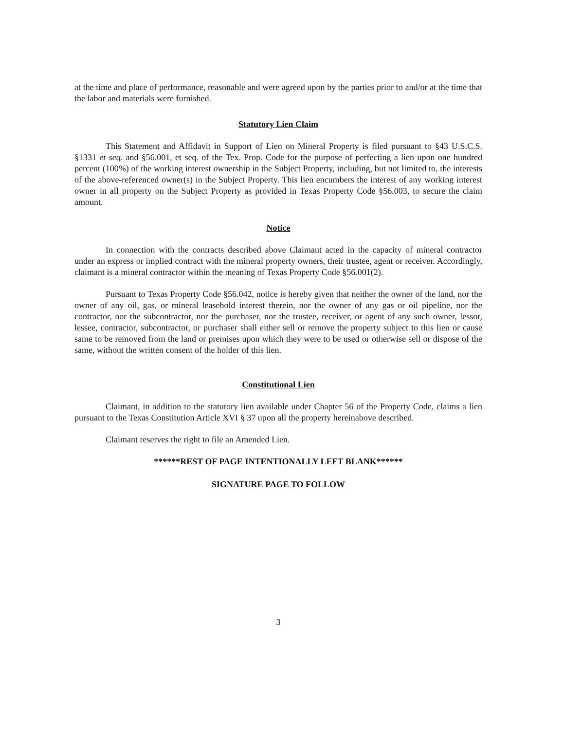at the time and place of performance, reasonable and were agreed upon by the parties prior to and/or at the time that the labor and materials were furnished.
Statutory Lien Claim
This Statement and Affidavit in Support of Lien on Mineral Property is filed pursuant to §43 U.S.C.S. §1331 et seq. and §56.001, et seq. of the Tex. Prop. Code for the purpose of perfecting a lien upon one hundred percent (100%) of the working interest ownership in the Subject Property, including, but not limited to, the interests of the above-referenced owner(s) in the Subject Property. This lien encumbers the interest of any working interest owner in all property on the Subject Property as provided in Texas Property Code §56.003, to secure the claim amount.
Notice
In connection with the contracts described above Claimant acted in the capacity of mineral contractor under an express or implied contract with the mineral property owners, their trustee, agent or receiver. Accordingly, claimant is a mineral contractor within the meaning of Texas Property Code §56.001(2).
Pursuant to Texas Property Code §56.042, notice is hereby given that neither the owner of the land, nor the owner of any oil, gas, or mineral leasehold interest therein, nor the owner of any gas or oil pipeline, nor the contractor, nor the subcontractor, nor the purchaser, nor the trustee, receiver, or agent of any such owner, lessor, lessee, contractor, subcontractor, or purchaser shall either sell or remove the property subject to this lien or cause same to be removed from the land or premises upon which they were to be used or otherwise sell or dispose of the same, without the written consent of the holder of this lien.
Constitutional Lien
Claimant, in addition to the statutory lien available under Chapter 56 of the Property Code, claims a lien pursuant to the Texas Constitution Article XVI § 37 upon all the property hereinabove described.
Claimant reserves the right to file an Amended Lien.
******REST OF PAGE INTENTIONALLY LEFT BLANK******
SIGNATURE PAGE TO FOLLOW
3